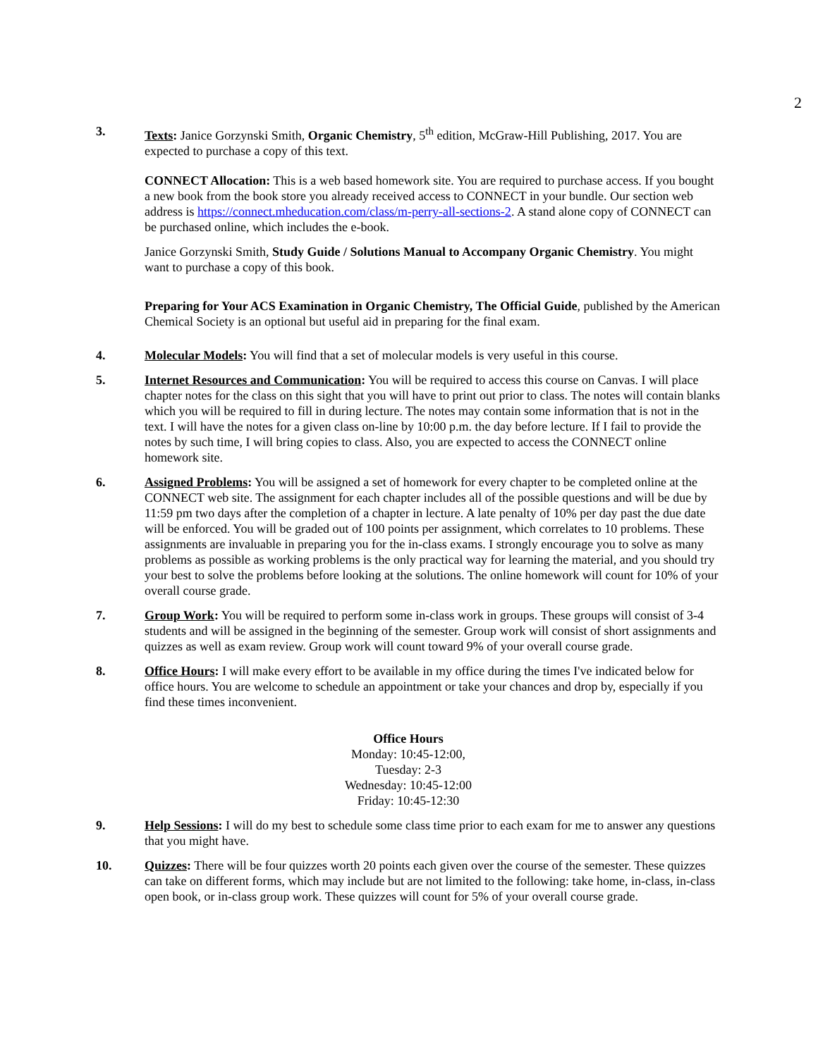2
3. Texts: Janice Gorzynski Smith, Organic Chemistry, 5<sup>th</sup> edition, McGraw-Hill Publishing, 2017. You are expected to purchase a copy of this text.
CONNECT Allocation: This is a web based homework site. You are required to purchase access. If you bought a new book from the book store you already received access to CONNECT in your bundle. Our section web address is https://connect.mheducation.com/class/m-perry-all-sections-2. A stand alone copy of CONNECT can be purchased online, which includes the e-book.
Janice Gorzynski Smith, Study Guide / Solutions Manual to Accompany Organic Chemistry. You might want to purchase a copy of this book.
Preparing for Your ACS Examination in Organic Chemistry, The Official Guide, published by the American Chemical Society is an optional but useful aid in preparing for the final exam.
4. Molecular Models: You will find that a set of molecular models is very useful in this course.
5. Internet Resources and Communication: You will be required to access this course on Canvas. I will place chapter notes for the class on this sight that you will have to print out prior to class. The notes will contain blanks which you will be required to fill in during lecture. The notes may contain some information that is not in the text. I will have the notes for a given class on-line by 10:00 p.m. the day before lecture. If I fail to provide the notes by such time, I will bring copies to class. Also, you are expected to access the CONNECT online homework site.
6. Assigned Problems: You will be assigned a set of homework for every chapter to be completed online at the CONNECT web site. The assignment for each chapter includes all of the possible questions and will be due by 11:59 pm two days after the completion of a chapter in lecture. A late penalty of 10% per day past the due date will be enforced. You will be graded out of 100 points per assignment, which correlates to 10 problems. These assignments are invaluable in preparing you for the in-class exams. I strongly encourage you to solve as many problems as possible as working problems is the only practical way for learning the material, and you should try your best to solve the problems before looking at the solutions. The online homework will count for 10% of your overall course grade.
7. Group Work: You will be required to perform some in-class work in groups. These groups will consist of 3-4 students and will be assigned in the beginning of the semester. Group work will consist of short assignments and quizzes as well as exam review. Group work will count toward 9% of your overall course grade.
8. Office Hours: I will make every effort to be available in my office during the times I've indicated below for office hours. You are welcome to schedule an appointment or take your chances and drop by, especially if you find these times inconvenient.
Office Hours
Monday: 10:45-12:00,
Tuesday: 2-3
Wednesday: 10:45-12:00
Friday: 10:45-12:30
9. Help Sessions: I will do my best to schedule some class time prior to each exam for me to answer any questions that you might have.
10. Quizzes: There will be four quizzes worth 20 points each given over the course of the semester. These quizzes can take on different forms, which may include but are not limited to the following: take home, in-class, in-class open book, or in-class group work. These quizzes will count for 5% of your overall course grade.